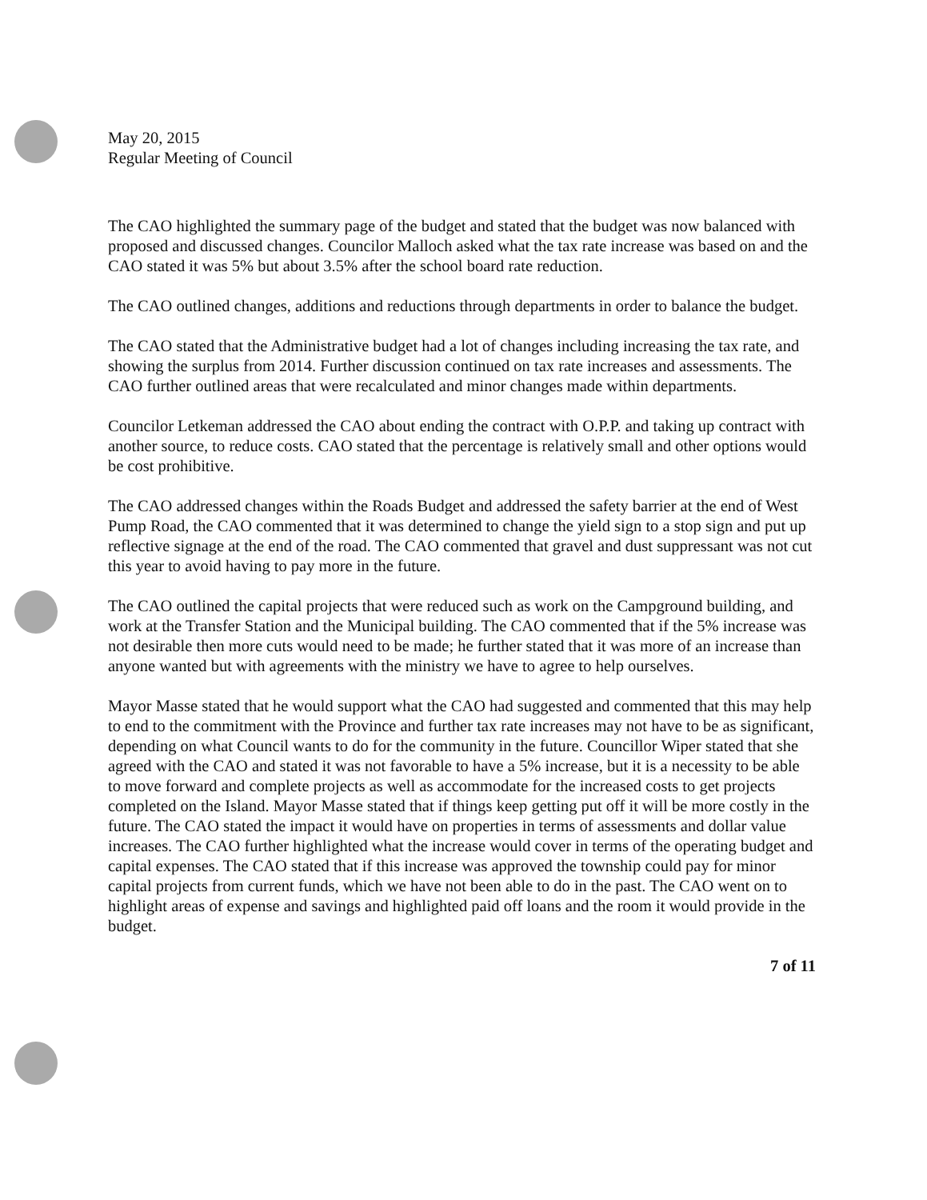May 20, 2015
Regular Meeting of Council
The CAO highlighted the summary page of the budget and stated that the budget was now balanced with proposed and discussed changes. Councilor Malloch asked what the tax rate increase was based on and the CAO stated it was 5% but about 3.5% after the school board rate reduction.
The CAO outlined changes, additions and reductions through departments in order to balance the budget.
The CAO stated that the Administrative budget had a lot of changes including increasing the tax rate, and showing the surplus from 2014. Further discussion continued on tax rate increases and assessments. The CAO further outlined areas that were recalculated and minor changes made within departments.
Councilor Letkeman addressed the CAO about ending the contract with O.P.P. and taking up contract with another source, to reduce costs. CAO stated that the percentage is relatively small and other options would be cost prohibitive.
The CAO addressed changes within the Roads Budget and addressed the safety barrier at the end of West Pump Road, the CAO commented that it was determined to change the yield sign to a stop sign and put up reflective signage at the end of the road. The CAO commented that gravel and dust suppressant was not cut this year to avoid having to pay more in the future.
The CAO outlined the capital projects that were reduced such as work on the Campground building, and work at the Transfer Station and the Municipal building. The CAO commented that if the 5% increase was not desirable then more cuts would need to be made; he further stated that it was more of an increase than anyone wanted but with agreements with the ministry we have to agree to help ourselves.
Mayor Masse stated that he would support what the CAO had suggested and commented that this may help to end to the commitment with the Province and further tax rate increases may not have to be as significant, depending on what Council wants to do for the community in the future. Councillor Wiper stated that she agreed with the CAO and stated it was not favorable to have a 5% increase, but it is a necessity to be able to move forward and complete projects as well as accommodate for the increased costs to get projects completed on the Island. Mayor Masse stated that if things keep getting put off it will be more costly in the future. The CAO stated the impact it would have on properties in terms of assessments and dollar value increases. The CAO further highlighted what the increase would cover in terms of the operating budget and capital expenses. The CAO stated that if this increase was approved the township could pay for minor capital projects from current funds, which we have not been able to do in the past. The CAO went on to highlight areas of expense and savings and highlighted paid off loans and the room it would provide in the budget.
7 of 11